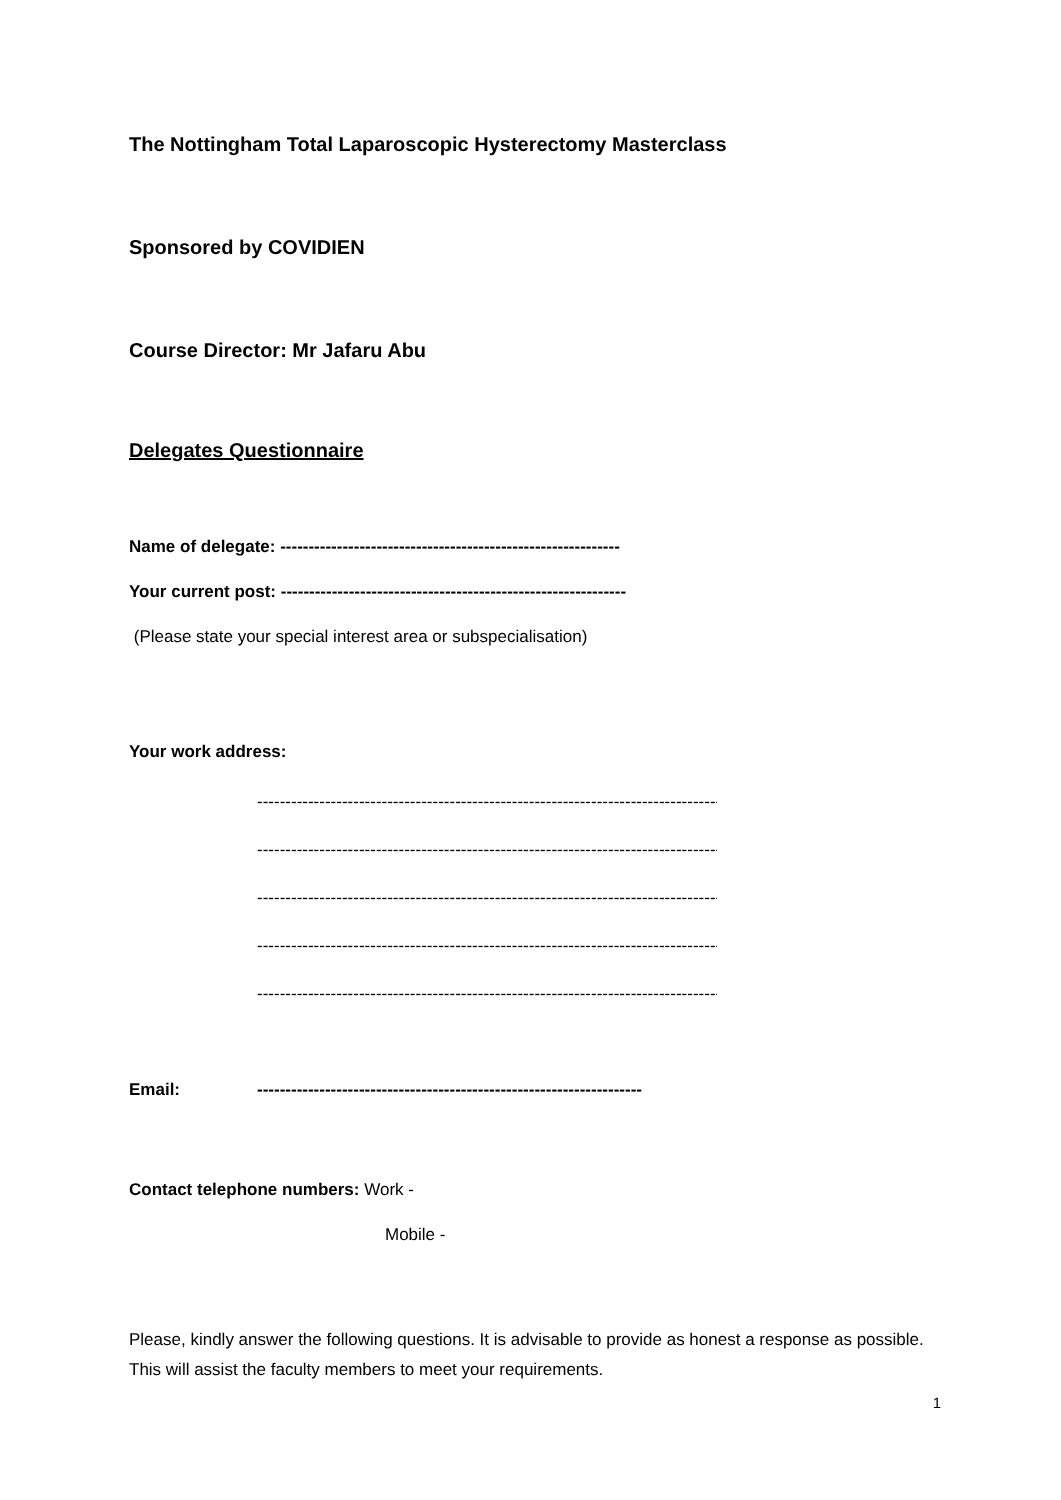The Nottingham Total Laparoscopic Hysterectomy Masterclass
Sponsored by COVIDIEN
Course Director: Mr Jafaru Abu
Delegates Questionnaire
Name of delegate: ------------------------------------------------------------
Your current post: -------------------------------------------------------------
(Please state your special interest area or subspecialisation)
Your work address:
-----------------------------------------------------------------------------------
-----------------------------------------------------------------------------------
-----------------------------------------------------------------------------------
-----------------------------------------------------------------------------------
-----------------------------------------------------------------------------------
Email: --------------------------------------------------------------------
Contact telephone numbers: Work -
Mobile -
Please, kindly answer the following questions. It is advisable to provide as honest a response as possible. This will assist the faculty members to meet your requirements.
1